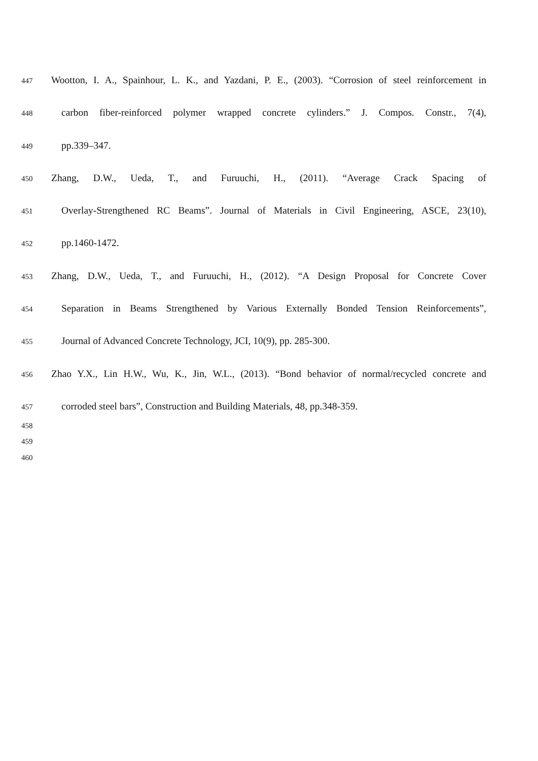447 Wootton, I. A., Spainhour, L. K., and Yazdani, P. E., (2003). “Corrosion of steel reinforcement in
448 carbon fiber-reinforced polymer wrapped concrete cylinders.” J. Compos. Constr., 7(4),
449 pp.339–347.
450 Zhang, D.W., Ueda, T., and Furuuchi, H., (2011). “Average Crack Spacing of
451 Overlay-Strengthened RC Beams”. Journal of Materials in Civil Engineering, ASCE, 23(10),
452 pp.1460-1472.
453 Zhang, D.W., Ueda, T., and Furuuchi, H., (2012). “A Design Proposal for Concrete Cover
454 Separation in Beams Strengthened by Various Externally Bonded Tension Reinforcements”,
455 Journal of Advanced Concrete Technology, JCI, 10(9), pp. 285-300.
456 Zhao Y.X., Lin H.W., Wu, K., Jin, W.L., (2013). “Bond behavior of normal/recycled concrete and
457 corroded steel bars”, Construction and Building Materials, 48, pp.348-359.
458
459
460